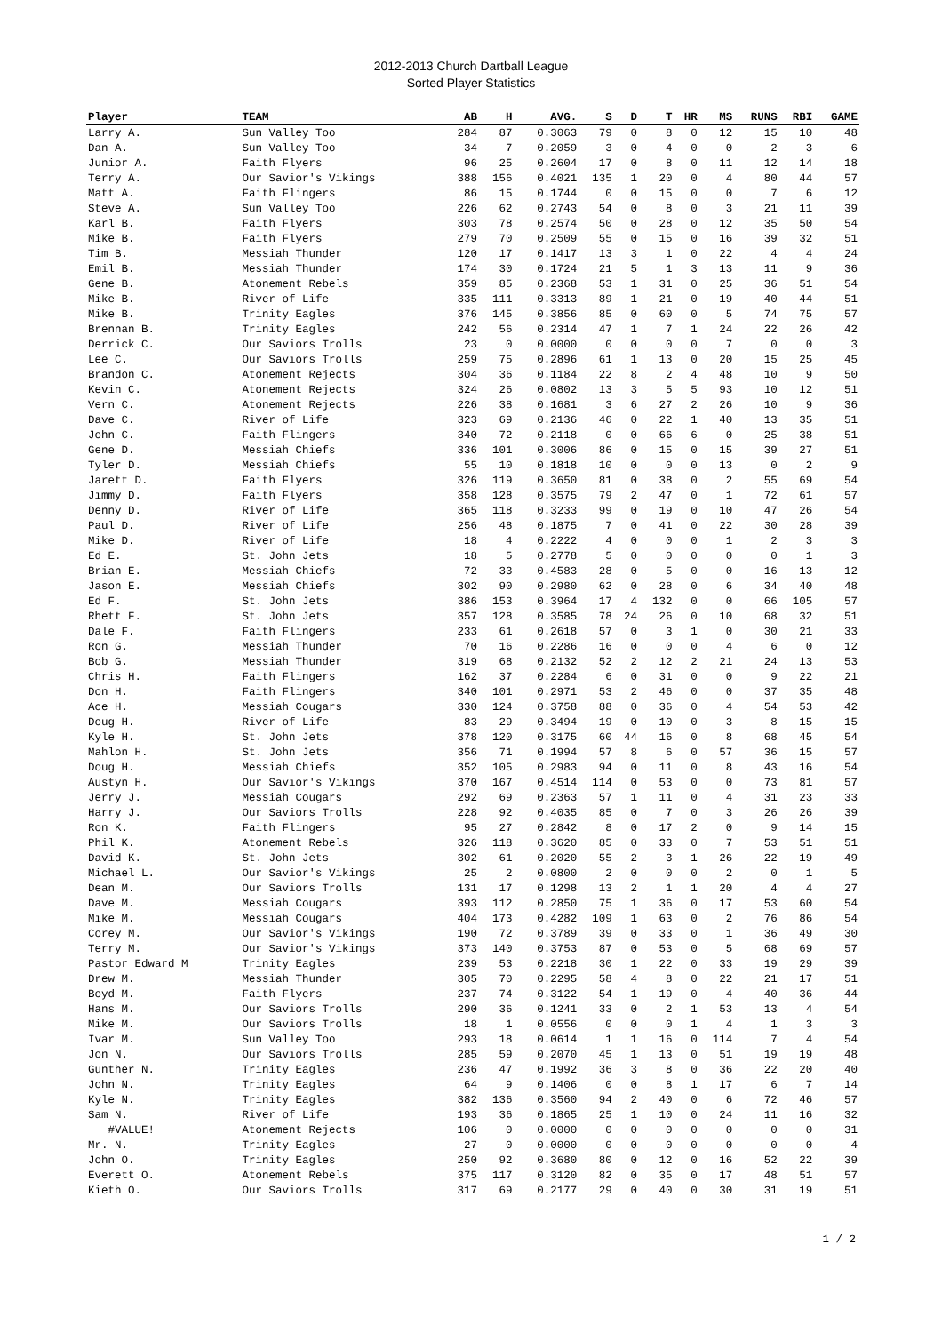2012-2013 Church Dartball League
Sorted Player Statistics
| Player | TEAM | AB | H | AVG. | S | D | T | HR | MS | RUNS | RBI | GAME |
| --- | --- | --- | --- | --- | --- | --- | --- | --- | --- | --- | --- | --- |
| Larry A. | Sun Valley Too | 284 | 87 | 0.3063 | 79 | 0 | 8 | 0 | 12 | 15 | 10 | 48 |
| Dan A. | Sun Valley Too | 34 | 7 | 0.2059 | 3 | 0 | 4 | 0 | 0 | 2 | 3 | 6 |
| Junior A. | Faith Flyers | 96 | 25 | 0.2604 | 17 | 0 | 8 | 0 | 11 | 12 | 14 | 18 |
| Terry A. | Our Savior's Vikings | 388 | 156 | 0.4021 | 135 | 1 | 20 | 0 | 4 | 80 | 44 | 57 |
| Matt A. | Faith Flingers | 86 | 15 | 0.1744 | 0 | 0 | 15 | 0 | 0 | 7 | 6 | 12 |
| Steve A. | Sun Valley Too | 226 | 62 | 0.2743 | 54 | 0 | 8 | 0 | 3 | 21 | 11 | 39 |
| Karl B. | Faith Flyers | 303 | 78 | 0.2574 | 50 | 0 | 28 | 0 | 12 | 35 | 50 | 54 |
| Mike B. | Faith Flyers | 279 | 70 | 0.2509 | 55 | 0 | 15 | 0 | 16 | 39 | 32 | 51 |
| Tim B. | Messiah Thunder | 120 | 17 | 0.1417 | 13 | 3 | 1 | 0 | 22 | 4 | 4 | 24 |
| Emil B. | Messiah Thunder | 174 | 30 | 0.1724 | 21 | 5 | 1 | 3 | 13 | 11 | 9 | 36 |
| Gene B. | Atonement Rebels | 359 | 85 | 0.2368 | 53 | 1 | 31 | 0 | 25 | 36 | 51 | 54 |
| Mike B. | River of Life | 335 | 111 | 0.3313 | 89 | 1 | 21 | 0 | 19 | 40 | 44 | 51 |
| Mike B. | Trinity Eagles | 376 | 145 | 0.3856 | 85 | 0 | 60 | 0 | 5 | 74 | 75 | 57 |
| Brennan B. | Trinity Eagles | 242 | 56 | 0.2314 | 47 | 1 | 7 | 1 | 24 | 22 | 26 | 42 |
| Derrick C. | Our Saviors Trolls | 23 | 0 | 0.0000 | 0 | 0 | 0 | 0 | 7 | 0 | 0 | 3 |
| Lee C. | Our Saviors Trolls | 259 | 75 | 0.2896 | 61 | 1 | 13 | 0 | 20 | 15 | 25 | 45 |
| Brandon C. | Atonement Rejects | 304 | 36 | 0.1184 | 22 | 8 | 2 | 4 | 48 | 10 | 9 | 50 |
| Kevin C. | Atonement Rejects | 324 | 26 | 0.0802 | 13 | 3 | 5 | 5 | 93 | 10 | 12 | 51 |
| Vern C. | Atonement Rejects | 226 | 38 | 0.1681 | 3 | 6 | 27 | 2 | 26 | 10 | 9 | 36 |
| Dave C. | River of Life | 323 | 69 | 0.2136 | 46 | 0 | 22 | 1 | 40 | 13 | 35 | 51 |
| John C. | Faith Flingers | 340 | 72 | 0.2118 | 0 | 0 | 66 | 6 | 0 | 25 | 38 | 51 |
| Gene D. | Messiah Chiefs | 336 | 101 | 0.3006 | 86 | 0 | 15 | 0 | 15 | 39 | 27 | 51 |
| Tyler D. | Messiah Chiefs | 55 | 10 | 0.1818 | 10 | 0 | 0 | 0 | 13 | 0 | 2 | 9 |
| Jarett D. | Faith Flyers | 326 | 119 | 0.3650 | 81 | 0 | 38 | 0 | 2 | 55 | 69 | 54 |
| Jimmy D. | Faith Flyers | 358 | 128 | 0.3575 | 79 | 2 | 47 | 0 | 1 | 72 | 61 | 57 |
| Denny D. | River of Life | 365 | 118 | 0.3233 | 99 | 0 | 19 | 0 | 10 | 47 | 26 | 54 |
| Paul D. | River of Life | 256 | 48 | 0.1875 | 7 | 0 | 41 | 0 | 22 | 30 | 28 | 39 |
| Mike D. | River of Life | 18 | 4 | 0.2222 | 4 | 0 | 0 | 0 | 1 | 2 | 3 | 3 |
| Ed E. | St. John Jets | 18 | 5 | 0.2778 | 5 | 0 | 0 | 0 | 0 | 0 | 1 | 3 |
| Brian E. | Messiah Chiefs | 72 | 33 | 0.4583 | 28 | 0 | 5 | 0 | 0 | 16 | 13 | 12 |
| Jason E. | Messiah Chiefs | 302 | 90 | 0.2980 | 62 | 0 | 28 | 0 | 6 | 34 | 40 | 48 |
| Ed F. | St. John Jets | 386 | 153 | 0.3964 | 17 | 4 | 132 | 0 | 0 | 66 | 105 | 57 |
| Rhett F. | St. John Jets | 357 | 128 | 0.3585 | 78 | 24 | 26 | 0 | 10 | 68 | 32 | 51 |
| Dale F. | Faith Flingers | 233 | 61 | 0.2618 | 57 | 0 | 3 | 1 | 0 | 30 | 21 | 33 |
| Ron G. | Messiah Thunder | 70 | 16 | 0.2286 | 16 | 0 | 0 | 0 | 4 | 6 | 0 | 12 |
| Bob G. | Messiah Thunder | 319 | 68 | 0.2132 | 52 | 2 | 12 | 2 | 21 | 24 | 13 | 53 |
| Chris H. | Faith Flingers | 162 | 37 | 0.2284 | 6 | 0 | 31 | 0 | 0 | 9 | 22 | 21 |
| Don H. | Faith Flingers | 340 | 101 | 0.2971 | 53 | 2 | 46 | 0 | 0 | 37 | 35 | 48 |
| Ace H. | Messiah Cougars | 330 | 124 | 0.3758 | 88 | 0 | 36 | 0 | 4 | 54 | 53 | 42 |
| Doug H. | River of Life | 83 | 29 | 0.3494 | 19 | 0 | 10 | 0 | 3 | 8 | 15 | 15 |
| Kyle H. | St. John Jets | 378 | 120 | 0.3175 | 60 | 44 | 16 | 0 | 8 | 68 | 45 | 54 |
| Mahlon H. | St. John Jets | 356 | 71 | 0.1994 | 57 | 8 | 6 | 0 | 57 | 36 | 15 | 57 |
| Doug H. | Messiah Chiefs | 352 | 105 | 0.2983 | 94 | 0 | 11 | 0 | 8 | 43 | 16 | 54 |
| Austyn H. | Our Savior's Vikings | 370 | 167 | 0.4514 | 114 | 0 | 53 | 0 | 0 | 73 | 81 | 57 |
| Jerry J. | Messiah Cougars | 292 | 69 | 0.2363 | 57 | 1 | 11 | 0 | 4 | 31 | 23 | 33 |
| Harry J. | Our Saviors Trolls | 228 | 92 | 0.4035 | 85 | 0 | 7 | 0 | 3 | 26 | 26 | 39 |
| Ron K. | Faith Flingers | 95 | 27 | 0.2842 | 8 | 0 | 17 | 2 | 0 | 9 | 14 | 15 |
| Phil K. | Atonement Rebels | 326 | 118 | 0.3620 | 85 | 0 | 33 | 0 | 7 | 53 | 51 | 51 |
| David K. | St. John Jets | 302 | 61 | 0.2020 | 55 | 2 | 3 | 1 | 26 | 22 | 19 | 49 |
| Michael L. | Our Savior's Vikings | 25 | 2 | 0.0800 | 2 | 0 | 0 | 0 | 2 | 0 | 1 | 5 |
| Dean M. | Our Saviors Trolls | 131 | 17 | 0.1298 | 13 | 2 | 1 | 1 | 20 | 4 | 4 | 27 |
| Dave M. | Messiah Cougars | 393 | 112 | 0.2850 | 75 | 1 | 36 | 0 | 17 | 53 | 60 | 54 |
| Mike M. | Messiah Cougars | 404 | 173 | 0.4282 | 109 | 1 | 63 | 0 | 2 | 76 | 86 | 54 |
| Corey M. | Our Savior's Vikings | 190 | 72 | 0.3789 | 39 | 0 | 33 | 0 | 1 | 36 | 49 | 30 |
| Terry M. | Our Savior's Vikings | 373 | 140 | 0.3753 | 87 | 0 | 53 | 0 | 5 | 68 | 69 | 57 |
| Pastor Edward M | Trinity Eagles | 239 | 53 | 0.2218 | 30 | 1 | 22 | 0 | 33 | 19 | 29 | 39 |
| Drew M. | Messiah Thunder | 305 | 70 | 0.2295 | 58 | 4 | 8 | 0 | 22 | 21 | 17 | 51 |
| Boyd M. | Faith Flyers | 237 | 74 | 0.3122 | 54 | 1 | 19 | 0 | 4 | 40 | 36 | 44 |
| Hans M. | Our Saviors Trolls | 290 | 36 | 0.1241 | 33 | 0 | 2 | 1 | 53 | 13 | 4 | 54 |
| Mike M. | Our Saviors Trolls | 18 | 1 | 0.0556 | 0 | 0 | 0 | 1 | 4 | 1 | 3 | 3 |
| Ivar M. | Sun Valley Too | 293 | 18 | 0.0614 | 1 | 1 | 16 | 0 | 114 | 7 | 4 | 54 |
| Jon N. | Our Saviors Trolls | 285 | 59 | 0.2070 | 45 | 1 | 13 | 0 | 51 | 19 | 19 | 48 |
| Gunther N. | Trinity Eagles | 236 | 47 | 0.1992 | 36 | 3 | 8 | 0 | 36 | 22 | 20 | 40 |
| John N. | Trinity Eagles | 64 | 9 | 0.1406 | 0 | 0 | 8 | 1 | 17 | 6 | 7 | 14 |
| Kyle N. | Trinity Eagles | 382 | 136 | 0.3560 | 94 | 2 | 40 | 0 | 6 | 72 | 46 | 57 |
| Sam N. | River of Life | 193 | 36 | 0.1865 | 25 | 1 | 10 | 0 | 24 | 11 | 16 | 32 |
| #VALUE! | Atonement Rejects | 106 | 0 | 0.0000 | 0 | 0 | 0 | 0 | 0 | 0 | 0 | 31 |
| Mr. N. | Trinity Eagles | 27 | 0 | 0.0000 | 0 | 0 | 0 | 0 | 0 | 0 | 0 | 4 |
| John O. | Trinity Eagles | 250 | 92 | 0.3680 | 80 | 0 | 12 | 0 | 16 | 52 | 22 | 39 |
| Everett O. | Atonement Rebels | 375 | 117 | 0.3120 | 82 | 0 | 35 | 0 | 17 | 48 | 51 | 57 |
| Kieth O. | Our Saviors Trolls | 317 | 69 | 0.2177 | 29 | 0 | 40 | 0 | 30 | 31 | 19 | 51 |
1 / 2